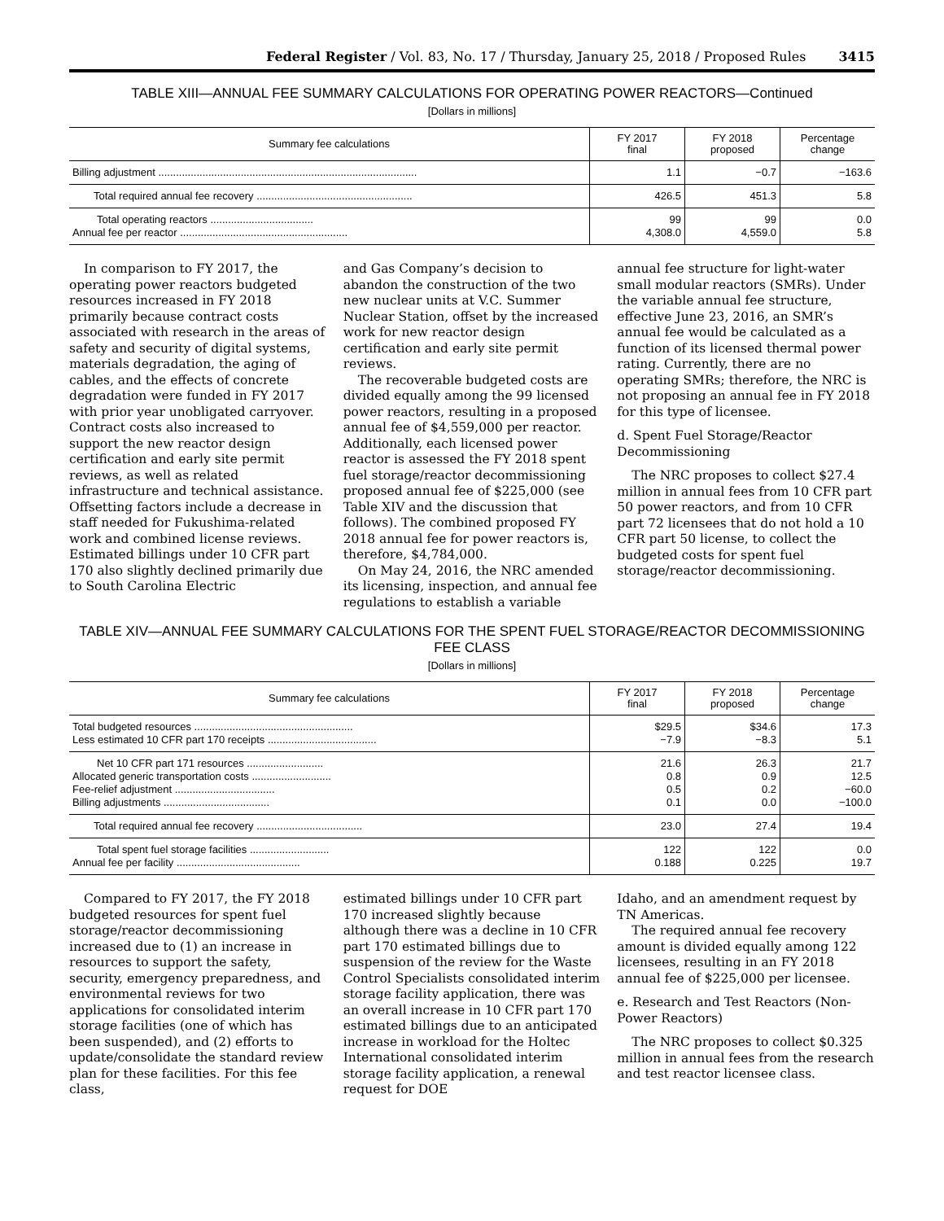Federal Register / Vol. 83, No. 17 / Thursday, January 25, 2018 / Proposed Rules 3415
TABLE XIII—ANNUAL FEE SUMMARY CALCULATIONS FOR OPERATING POWER REACTORS—Continued
[Dollars in millions]
| Summary fee calculations | FY 2017 final | FY 2018 proposed | Percentage change |
| --- | --- | --- | --- |
| Billing adjustment ........................................................................................ | 1.1 | −0.7 | −163.6 |
| Total required annual fee recovery ..................................................... | 426.5 | 451.3 | 5.8 |
| Total operating reactors ................................... Annual fee per reactor ......................................................... | 99 4,308.0 | 99 4,559.0 | 0.0 5.8 |
In comparison to FY 2017, the operating power reactors budgeted resources increased in FY 2018 primarily because contract costs associated with research in the areas of safety and security of digital systems, materials degradation, the aging of cables, and the effects of concrete degradation were funded in FY 2017 with prior year unobligated carryover. Contract costs also increased to support the new reactor design certification and early site permit reviews, as well as related infrastructure and technical assistance. Offsetting factors include a decrease in staff needed for Fukushima-related work and combined license reviews. Estimated billings under 10 CFR part 170 also slightly declined primarily due to South Carolina Electric
and Gas Company’s decision to abandon the construction of the two new nuclear units at V.C. Summer Nuclear Station, offset by the increased work for new reactor design certification and early site permit reviews.
The recoverable budgeted costs are divided equally among the 99 licensed power reactors, resulting in a proposed annual fee of $4,559,000 per reactor. Additionally, each licensed power reactor is assessed the FY 2018 spent fuel storage/reactor decommissioning proposed annual fee of $225,000 (see Table XIV and the discussion that follows). The combined proposed FY 2018 annual fee for power reactors is, therefore, $4,784,000.
On May 24, 2016, the NRC amended its licensing, inspection, and annual fee regulations to establish a variable
annual fee structure for light-water small modular reactors (SMRs). Under the variable annual fee structure, effective June 23, 2016, an SMR’s annual fee would be calculated as a function of its licensed thermal power rating. Currently, there are no operating SMRs; therefore, the NRC is not proposing an annual fee in FY 2018 for this type of licensee.
d. Spent Fuel Storage/Reactor Decommissioning
The NRC proposes to collect $27.4 million in annual fees from 10 CFR part 50 power reactors, and from 10 CFR part 72 licensees that do not hold a 10 CFR part 50 license, to collect the budgeted costs for spent fuel storage/reactor decommissioning.
TABLE XIV—ANNUAL FEE SUMMARY CALCULATIONS FOR THE SPENT FUEL STORAGE/REACTOR DECOMMISSIONING FEE CLASS
[Dollars in millions]
| Summary fee calculations | FY 2017 final | FY 2018 proposed | Percentage change |
| --- | --- | --- | --- |
| Total budgeted resources ...................................................... Less estimated 10 CFR part 170 receipts ..................................... | $29.5 −7.9 | $34.6 −8.3 | 17.3 5.1 |
| Net 10 CFR part 171 resources .......................... Allocated generic transportation costs ........................... Fee-relief adjustment .................................. Billing adjustments .................................... | 21.6 0.8 0.5 0.1 | 26.3 0.9 0.2 0.0 | 21.7 12.5 −60.0 −100.0 |
| Total required annual fee recovery .................................... | 23.0 | 27.4 | 19.4 |
| Total spent fuel storage facilities ........................... Annual fee per facility .......................................... | 122 0.188 | 122 0.225 | 0.0 19.7 |
Compared to FY 2017, the FY 2018 budgeted resources for spent fuel storage/reactor decommissioning increased due to (1) an increase in resources to support the safety, security, emergency preparedness, and environmental reviews for two applications for consolidated interim storage facilities (one of which has been suspended), and (2) efforts to update/consolidate the standard review plan for these facilities. For this fee class,
estimated billings under 10 CFR part 170 increased slightly because although there was a decline in 10 CFR part 170 estimated billings due to suspension of the review for the Waste Control Specialists consolidated interim storage facility application, there was an overall increase in 10 CFR part 170 estimated billings due to an anticipated increase in workload for the Holtec International consolidated interim storage facility application, a renewal request for DOE
Idaho, and an amendment request by TN Americas.
The required annual fee recovery amount is divided equally among 122 licensees, resulting in an FY 2018 annual fee of $225,000 per licensee.
e. Research and Test Reactors (Non-Power Reactors)
The NRC proposes to collect $0.325 million in annual fees from the research and test reactor licensee class.